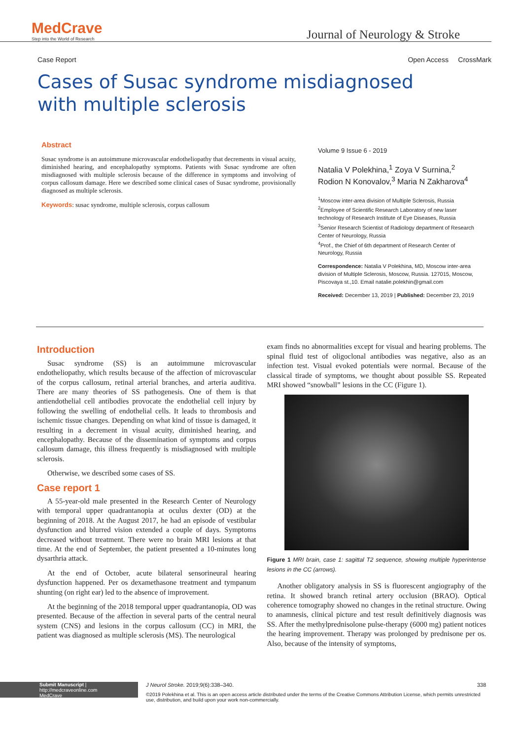MedCrave
Step into the World of Research
Journal of Neurology & Stroke
Case Report Open Access CrossMark
Cases of Susac syndrome misdiagnosed with multiple sclerosis
Abstract
Susac syndrome is an autoimmune microvascular endotheliopathy that decrements in visual acuity, diminished hearing, and encephalopathy symptoms. Patients with Susac syndrome are often misdiagnosed with multiple sclerosis because of the difference in symptoms and involving of corpus callosum damage. Here we described some clinical cases of Susac syndrome, provisionally diagnosed as multiple sclerosis.
Keywords: susac syndrome, multiple sclerosis, corpus callosum
Volume 9 Issue 6 - 2019
Natalia V Polekhina,<sup>1</sup> Zoya V Surnina,<sup>2</sup> Rodion N Konovalov,<sup>3</sup> Maria N Zakharova<sup>4</sup>
<sup>1</sup> Moscow inter-area division of Multiple Sclerosis, Russia
<sup>2</sup> Employee of Scientific Research Laboratory of new laser technology of Research Institute of Eye Diseases, Russia
<sup>3</sup> Senior Research Scientist of Radiology department of Research Center of Neurology, Russia
<sup>4</sup> Prof., the Chief of 6th department of Research Center of Neurology, Russia
Correspondence: Natalia V Polekhina, MD, Moscow inter-area division of Multiple Sclerosis, Moscow, Russia. 127015, Moscow, Piscovaya st.,10. Email natalie.polekhin@gmail.com
Received: December 13, 2019 | Published: December 23, 2019
Introduction
Susac syndrome (SS) is an autoimmune microvascular endotheliopathy, which results because of the affection of microvascular of the corpus callosum, retinal arterial branches, and arteria auditiva. There are many theories of SS pathogenesis. One of them is that antiendothelial cell antibodies provocate the endothelial cell injury by following the swelling of endothelial cells. It leads to thrombosis and ischemic tissue changes. Depending on what kind of tissue is damaged, it resulting in a decrement in visual acuity, diminished hearing, and encephalopathy. Because of the dissemination of symptoms and corpus callosum damage, this illness frequently is misdiagnosed with multiple sclerosis.
Otherwise, we described some cases of SS.
Case report 1
A 55-year-old male presented in the Research Center of Neurology with temporal upper quadrantanopia at oculus dexter (OD) at the beginning of 2018. At the August 2017, he had an episode of vestibular dysfunction and blurred vision extended a couple of days. Symptoms decreased without treatment. There were no brain MRI lesions at that time. At the end of September, the patient presented a 10-minutes long dysarthria attack.
At the end of October, acute bilateral sensorineural hearing dysfunction happened. Per os dexamethasone treatment and tympanum shunting (on right ear) led to the absence of improvement.
At the beginning of the 2018 temporal upper quadrantanopia, OD was presented. Because of the affection in several parts of the central neural system (CNS) and lesions in the corpus callosum (CC) in MRI, the patient was diagnosed as multiple sclerosis (MS). The neurological
exam finds no abnormalities except for visual and hearing problems. The spinal fluid test of oligoclonal antibodies was negative, also as an infection test. Visual evoked potentials were normal. Because of the classical tirade of symptoms, we thought about possible SS. Repeated MRI showed “snowball” lesions in the CC (Figure 1).
Figure 1 MRI brain, case 1: sagittal T2 sequence, showing multiple hyperintense lesions in the CC (arrows).
Another obligatory analysis in SS is fluorescent angiography of the retina. It showed branch retinal artery occlusion (BRAO). Optical coherence tomography showed no changes in the retinal structure. Owing to anamnesis, clinical picture and test result definitively diagnosis was SS. After the methylprednisolone pulse-therapy (6000 mg) patient notices the hearing improvement. Therapy was prolonged by prednisone per os. Also, because of the intensity of symptoms,
Submit Manuscript | http://medcraveonline.com
MedCrave
J Neurol Stroke. 2019;9(6):338‒340. 338
©2019 Polekhina et al. This is an open access article distributed under the terms of the Creative Commons Attribution License, which permits unrestricted use, distribution, and build upon your work non-commercially.